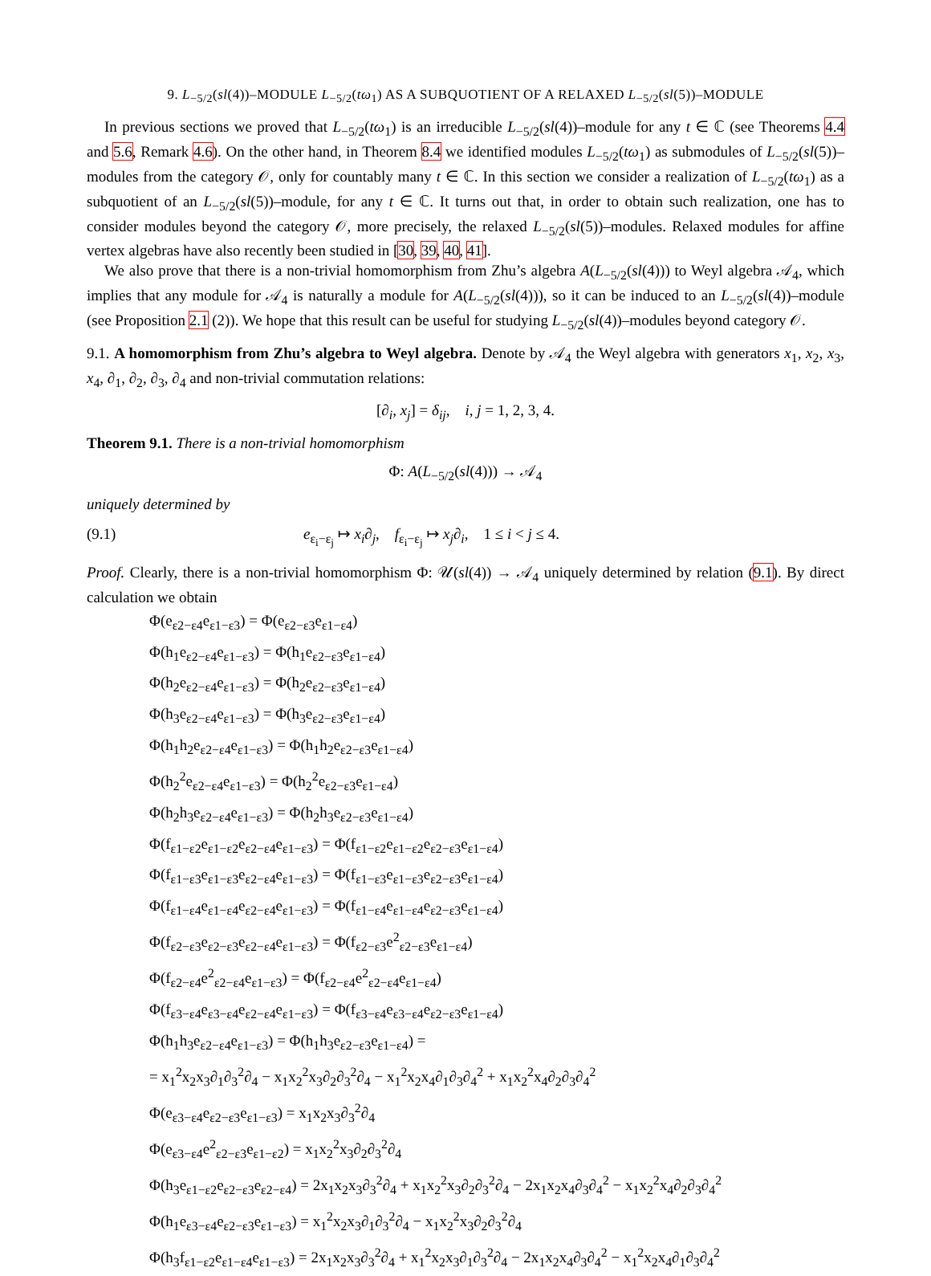9. L<sub>−5/2</sub>(sl(4))–MODULE L<sub>−5/2</sub>(tω<sub>1</sub>) AS A SUBQUOTIENT OF A RELAXED L<sub>−5/2</sub>(sl(5))–MODULE
In previous sections we proved that L<sub>−5/2</sub>(tω<sub>1</sub>) is an irreducible L<sub>−5/2</sub>(sl(4))–module for any t ∈ ℂ (see Theorems 4.4 and 5.6, Remark 4.6). On the other hand, in Theorem 8.4 we identified modules L<sub>−5/2</sub>(tω<sub>1</sub>) as submodules of L<sub>−5/2</sub>(sl(5))–modules from the category 𝒪, only for countably many t ∈ ℂ. In this section we consider a realization of L<sub>−5/2</sub>(tω<sub>1</sub>) as a subquotient of an L<sub>−5/2</sub>(sl(5))–module, for any t ∈ ℂ. It turns out that, in order to obtain such realization, one has to consider modules beyond the category 𝒪, more precisely, the relaxed L<sub>−5/2</sub>(sl(5))–modules. Relaxed modules for affine vertex algebras have also recently been studied in [30, 39, 40, 41].
We also prove that there is a non-trivial homomorphism from Zhu’s algebra A(L<sub>−5/2</sub>(sl(4))) to Weyl algebra 𝒜<sub>4</sub>, which implies that any module for 𝒜<sub>4</sub> is naturally a module for A(L<sub>−5/2</sub>(sl(4))), so it can be induced to an L<sub>−5/2</sub>(sl(4))–module (see Proposition 2.1 (2)). We hope that this result can be useful for studying L<sub>−5/2</sub>(sl(4))–modules beyond category 𝒪.
9.1. A homomorphism from Zhu’s algebra to Weyl algebra. Denote by 𝒜<sub>4</sub> the Weyl algebra with generators x<sub>1</sub>, x<sub>2</sub>, x<sub>3</sub>, x<sub>4</sub>, ∂<sub>1</sub>, ∂<sub>2</sub>, ∂<sub>3</sub>, ∂<sub>4</sub> and non-trivial commutation relations:
[∂<sub>i</sub>, x<sub>j</sub>] = δ<sub>ij</sub>, i, j = 1, 2, 3, 4.
Theorem 9.1. There is a non-trivial homomorphism
Φ: A(L<sub>−5/2</sub>(sl(4))) → 𝒜<sub>4</sub>
uniquely determined by
(9.1) e<sub>ε<sub>i</sub>−ε<sub>j</sub></sub> ↦ x<sub>i</sub>∂<sub>j</sub>, f<sub>ε<sub>i</sub>−ε<sub>j</sub></sub> ↦ x<sub>j</sub>∂<sub>i</sub>, 1 ≤ i < j ≤ 4.
Proof. Clearly, there is a non-trivial homomorphism Φ: 𝒰(sl(4)) → 𝒜<sub>4</sub> uniquely determined by relation (9.1). By direct calculation we obtain
Φ(e<sub>ε2−ε4</sub>e<sub>ε1−ε3</sub>) = Φ(e<sub>ε2−ε3</sub>e<sub>ε1−ε4</sub>)
Φ(h<sub>1</sub>e<sub>ε2−ε4</sub>e<sub>ε1−ε3</sub>) = Φ(h<sub>1</sub>e<sub>ε2−ε3</sub>e<sub>ε1−ε4</sub>)
Φ(h<sub>2</sub>e<sub>ε2−ε4</sub>e<sub>ε1−ε3</sub>) = Φ(h<sub>2</sub>e<sub>ε2−ε3</sub>e<sub>ε1−ε4</sub>)
Φ(h<sub>3</sub>e<sub>ε2−ε4</sub>e<sub>ε1−ε3</sub>) = Φ(h<sub>3</sub>e<sub>ε2−ε3</sub>e<sub>ε1−ε4</sub>)
Φ(h<sub>1</sub>h<sub>2</sub>e<sub>ε2−ε4</sub>e<sub>ε1−ε3</sub>) = Φ(h<sub>1</sub>h<sub>2</sub>e<sub>ε2−ε3</sub>e<sub>ε1−ε4</sub>)
Φ(h<sub>2</sub><sup>2</sup>e<sub>ε2−ε4</sub>e<sub>ε1−ε3</sub>) = Φ(h<sub>2</sub><sup>2</sup>e<sub>ε2−ε3</sub>e<sub>ε1−ε4</sub>)
Φ(h<sub>2</sub>h<sub>3</sub>e<sub>ε2−ε4</sub>e<sub>ε1−ε3</sub>) = Φ(h<sub>2</sub>h<sub>3</sub>e<sub>ε2−ε3</sub>e<sub>ε1−ε4</sub>)
Φ(f<sub>ε1−ε2</sub>e<sub>ε1−ε2</sub>e<sub>ε2−ε4</sub>e<sub>ε1−ε3</sub>) = Φ(f<sub>ε1−ε2</sub>e<sub>ε1−ε2</sub>e<sub>ε2−ε3</sub>e<sub>ε1−ε4</sub>)
Φ(f<sub>ε1−ε3</sub>e<sub>ε1−ε3</sub>e<sub>ε2−ε4</sub>e<sub>ε1−ε3</sub>) = Φ(f<sub>ε1−ε3</sub>e<sub>ε1−ε3</sub>e<sub>ε2−ε3</sub>e<sub>ε1−ε4</sub>)
Φ(f<sub>ε1−ε4</sub>e<sub>ε1−ε4</sub>e<sub>ε2−ε4</sub>e<sub>ε1−ε3</sub>) = Φ(f<sub>ε1−ε4</sub>e<sub>ε1−ε4</sub>e<sub>ε2−ε3</sub>e<sub>ε1−ε4</sub>)
Φ(f<sub>ε2−ε3</sub>e<sub>ε2−ε3</sub>e<sub>ε2−ε4</sub>e<sub>ε1−ε3</sub>) = Φ(f<sub>ε2−ε3</sub>e<sup>2</sup><sub>ε2−ε3</sub>e<sub>ε1−ε4</sub>)
Φ(f<sub>ε2−ε4</sub>e<sup>2</sup><sub>ε2−ε4</sub>e<sub>ε1−ε3</sub>) = Φ(f<sub>ε2−ε4</sub>e<sup>2</sup><sub>ε2−ε4</sub>e<sub>ε1−ε4</sub>)
Φ(f<sub>ε3−ε4</sub>e<sub>ε3−ε4</sub>e<sub>ε2−ε4</sub>e<sub>ε1−ε3</sub>) = Φ(f<sub>ε3−ε4</sub>e<sub>ε3−ε4</sub>e<sub>ε2−ε3</sub>e<sub>ε1−ε4</sub>)
Φ(h<sub>1</sub>h<sub>3</sub>e<sub>ε2−ε4</sub>e<sub>ε1−ε3</sub>) = Φ(h<sub>1</sub>h<sub>3</sub>e<sub>ε2−ε3</sub>e<sub>ε1−ε4</sub>) =
= x<sub>1</sub><sup>2</sup>x<sub>2</sub>x<sub>3</sub>∂<sub>1</sub>∂<sub>3</sub><sup>2</sup>∂<sub>4</sub> − x<sub>1</sub>x<sub>2</sub><sup>2</sup>x<sub>3</sub>∂<sub>2</sub>∂<sub>3</sub><sup>2</sup>∂<sub>4</sub> − x<sub>1</sub><sup>2</sup>x<sub>2</sub>x<sub>4</sub>∂<sub>1</sub>∂<sub>3</sub>∂<sub>4</sub><sup>2</sup> + x<sub>1</sub>x<sub>2</sub><sup>2</sup>x<sub>4</sub>∂<sub>2</sub>∂<sub>3</sub>∂<sub>4</sub><sup>2</sup>
Φ(e<sub>ε3−ε4</sub>e<sub>ε2−ε3</sub>e<sub>ε1−ε3</sub>) = x<sub>1</sub>x<sub>2</sub>x<sub>3</sub>∂<sub>3</sub><sup>2</sup>∂<sub>4</sub>
Φ(e<sub>ε3−ε4</sub>e<sup>2</sup><sub>ε2−ε3</sub>e<sub>ε1−ε2</sub>) = x<sub>1</sub>x<sub>2</sub><sup>2</sup>x<sub>3</sub>∂<sub>2</sub>∂<sub>3</sub><sup>2</sup>∂<sub>4</sub>
Φ(h<sub>3</sub>e<sub>ε1−ε2</sub>e<sub>ε2−ε3</sub>e<sub>ε2−ε4</sub>) = 2x<sub>1</sub>x<sub>2</sub>x<sub>3</sub>∂<sub>3</sub><sup>2</sup>∂<sub>4</sub> + x<sub>1</sub>x<sub>2</sub><sup>2</sup>x<sub>3</sub>∂<sub>2</sub>∂<sub>3</sub><sup>2</sup>∂<sub>4</sub> − 2x<sub>1</sub>x<sub>2</sub>x<sub>4</sub>∂<sub>3</sub>∂<sub>4</sub><sup>2</sup> − x<sub>1</sub>x<sub>2</sub><sup>2</sup>x<sub>4</sub>∂<sub>2</sub>∂<sub>3</sub>∂<sub>4</sub><sup>2</sup>
Φ(h<sub>1</sub>e<sub>ε3−ε4</sub>e<sub>ε2−ε3</sub>e<sub>ε1−ε3</sub>) = x<sub>1</sub><sup>2</sup>x<sub>2</sub>x<sub>3</sub>∂<sub>1</sub>∂<sub>3</sub><sup>2</sup>∂<sub>4</sub> − x<sub>1</sub>x<sub>2</sub><sup>2</sup>x<sub>3</sub>∂<sub>2</sub>∂<sub>3</sub><sup>2</sup>∂<sub>4</sub>
Φ(h<sub>3</sub>f<sub>ε1−ε2</sub>e<sub>ε1−ε4</sub>e<sub>ε1−ε3</sub>) = 2x<sub>1</sub>x<sub>2</sub>x<sub>3</sub>∂<sub>3</sub><sup>2</sup>∂<sub>4</sub> + x<sub>1</sub><sup>2</sup>x<sub>2</sub>x<sub>3</sub>∂<sub>1</sub>∂<sub>3</sub><sup>2</sup>∂<sub>4</sub> − 2x<sub>1</sub>x<sub>2</sub>x<sub>4</sub>∂<sub>3</sub>∂<sub>4</sub><sup>2</sup> − x<sub>1</sub><sup>2</sup>x<sub>2</sub>x<sub>4</sub>∂<sub>1</sub>∂<sub>3</sub>∂<sub>4</sub><sup>2</sup>